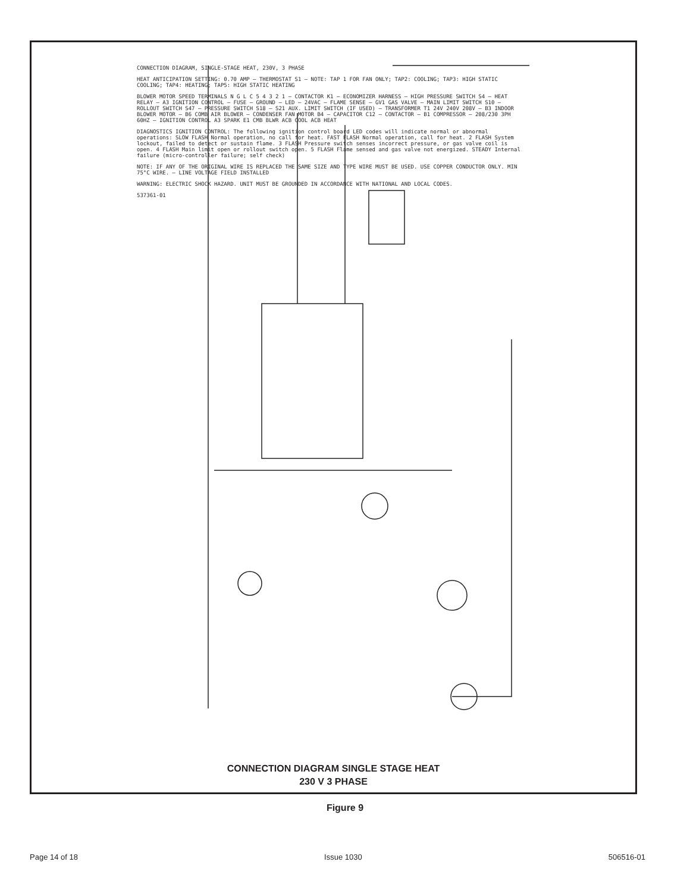CONNECTION DIAGRAM, SINGLE-STAGE HEAT, 230V, 3 PHASE
HEAT ANTICIPATION SETTING: 0.70 AMP — THERMOSTAT S1 — NOTE: TAP 1 FOR FAN ONLY; TAP2: COOLING; TAP3: HIGH STATIC COOLING; TAP4: HEATING; TAP5: HIGH STATIC HEATING
BLOWER MOTOR SPEED TERMINALS N G L C 5 4 3 2 1 — CONTACTOR K1 — ECONOMIZER HARNESS — HIGH PRESSURE SWITCH S4 — HEAT RELAY — A3 IGNITION CONTROL — FUSE — GROUND — LED — 24VAC — FLAME SENSE — GV1 GAS VALVE — MAIN LIMIT SWITCH S10 — ROLLOUT SWITCH S47 — PRESSURE SWITCH S18 — S21 AUX. LIMIT SWITCH (IF USED) — TRANSFORMER T1 24V 240V 208V — B3 INDOOR BLOWER MOTOR — B6 COMB AIR BLOWER — CONDENSER FAN MOTOR B4 — CAPACITOR C12 — CONTACTOR — B1 COMPRESSOR — 208/230 3PH 60HZ — IGNITION CONTROL A3 SPARK E1 CMB BLWR ACB COOL ACB HEAT
DIAGNOSTICS IGNITION CONTROL: The following ignition control board LED codes will indicate normal or abnormal operations: SLOW FLASH Normal operation, no call for heat. FAST FLASH Normal operation, call for heat. 2 FLASH System lockout, failed to detect or sustain flame. 3 FLASH Pressure switch senses incorrect pressure, or gas valve coil is open. 4 FLASH Main limit open or rollout switch open. 5 FLASH Flame sensed and gas valve not energized. STEADY Internal failure (micro-controller failure; self check)
NOTE: IF ANY OF THE ORIGINAL WIRE IS REPLACED THE SAME SIZE AND TYPE WIRE MUST BE USED. USE COPPER CONDUCTOR ONLY. MIN 75°C WIRE. — LINE VOLTAGE FIELD INSTALLED
WARNING: ELECTRIC SHOCK HAZARD. UNIT MUST BE GROUNDED IN ACCORDANCE WITH NATIONAL AND LOCAL CODES.
537361-01
CONNECTION DIAGRAM SINGLE STAGE HEAT
230 V 3 PHASE
Figure 9
Page 14 of 18 Issue 1030 506516-01